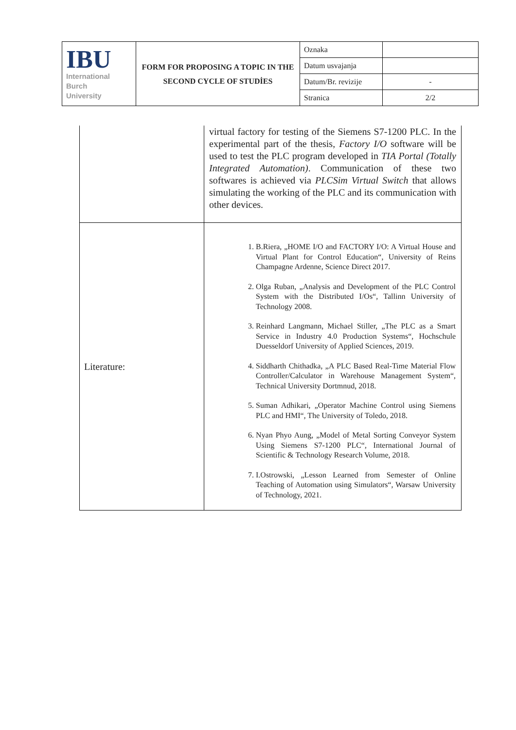| IBU International Burch University | FORM FOR PROPOSING A TOPIC IN THE SECOND CYCLE OF STUDİES | Oznaka | |
| | | Datum usvajanja | |
| | | Datum/Br. revizije | - |
| | | Stranica | 2/2 |
| | virtual factory for testing of the Siemens S7-1200 PLC. In the experimental part of the thesis, Factory I/O software will be used to test the PLC program developed in TIA Portal (Totally Integrated Automation) . Communication of these two softwares is achieved via PLCSim Virtual Switch that allows simulating the working of the PLC and its communication with other devices. |
| Literature: | 1. B.Riera, „HOME I/O and FACTORY I/O: A Virtual House and Virtual Plant for Control Education“, University of Reins Champagne Ardenne, Science Direct 2017. 2. Olga Ruban, „Analysis and Development of the PLC Control System with the Distributed I/Os“, Tallinn University of Technology 2008. 3. Reinhard Langmann, Michael Stiller, „The PLC as a Smart Service in Industry 4.0 Production Systems“, Hochschule Duesseldorf University of Applied Sciences, 2019. 4. Siddharth Chithadka, „A PLC Based Real-Time Material Flow Controller/Calculator in Warehouse Management System“, Technical University Dortmnud, 2018. 5. Suman Adhikari, „Operator Machine Control using Siemens PLC and HMI“, The University of Toledo, 2018. 6. Nyan Phyo Aung, „Model of Metal Sorting Conveyor System Using Siemens S7-1200 PLC“, International Journal of Scientific & Technology Research Volume, 2018. 7. I.Ostrowski, „Lesson Learned from Semester of Online Teaching of Automation using Simulators“, Warsaw University of Technology, 2021. |